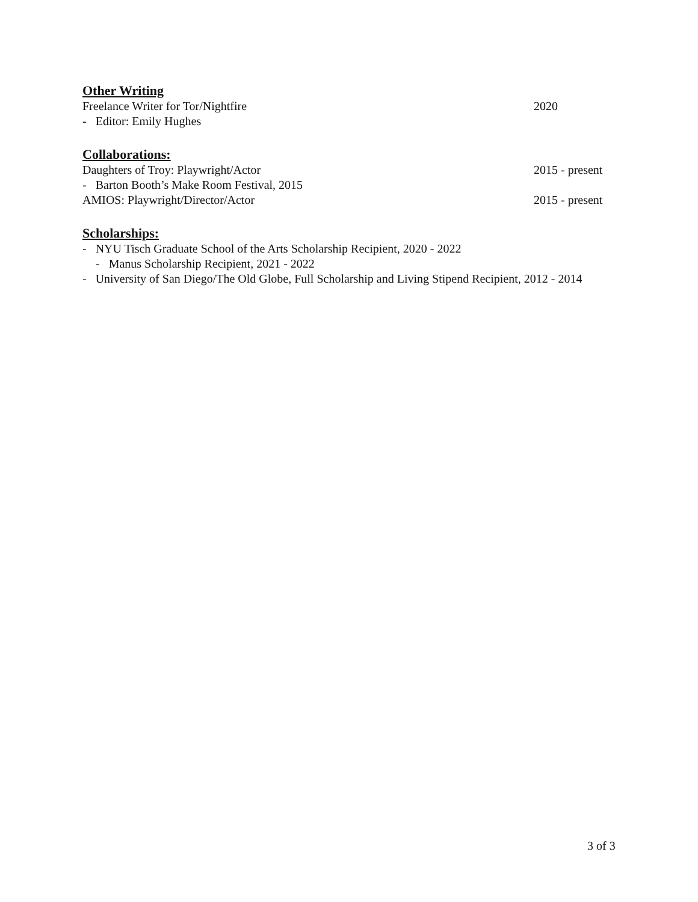Other Writing
Freelance Writer for Tor/Nightfire 2020
- Editor: Emily Hughes
Collaborations:
Daughters of Troy: Playwright/Actor 2015 - present
- Barton Booth’s Make Room Festival, 2015
AMIOS: Playwright/Director/Actor 2015 - present
Scholarships:
- NYU Tisch Graduate School of the Arts Scholarship Recipient, 2020 - 2022
- Manus Scholarship Recipient, 2021 - 2022
- University of San Diego/The Old Globe, Full Scholarship and Living Stipend Recipient, 2012 - 2014
3 of 3